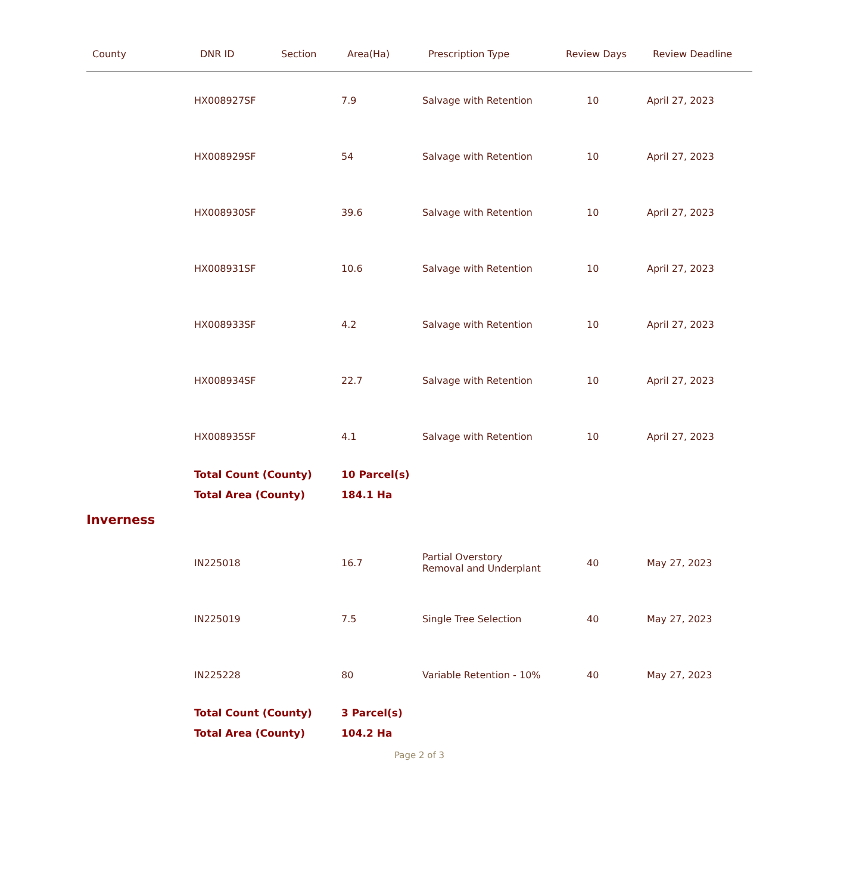| County | DNR ID | Section | Area(Ha) | Prescription Type | Review Days | Review Deadline |
| --- | --- | --- | --- | --- | --- | --- |
| | HX008927SF | | 7.9 | Salvage with Retention | 10 | April 27, 2023 |
| | HX008929SF | | 54 | Salvage with Retention | 10 | April 27, 2023 |
| | HX008930SF | | 39.6 | Salvage with Retention | 10 | April 27, 2023 |
| | HX008931SF | | 10.6 | Salvage with Retention | 10 | April 27, 2023 |
| | HX008933SF | | 4.2 | Salvage with Retention | 10 | April 27, 2023 |
| | HX008934SF | | 22.7 | Salvage with Retention | 10 | April 27, 2023 |
| | HX008935SF | | 4.1 | Salvage with Retention | 10 | April 27, 2023 |
| | Total Count (County) | | 10 Parcel(s) | | | |
| | Total Area (County) | | 184.1 Ha | | | |
| Inverness | | | | | | |
| | IN225018 | | 16.7 | Partial Overstory Removal and Underplant | 40 | May 27, 2023 |
| | IN225019 | | 7.5 | Single Tree Selection | 40 | May 27, 2023 |
| | IN225228 | | 80 | Variable Retention - 10% | 40 | May 27, 2023 |
| | Total Count (County) | | 3 Parcel(s) | | | |
| | Total Area (County) | | 104.2 Ha | | | |
| Page 2 of 3 | | | | | | |